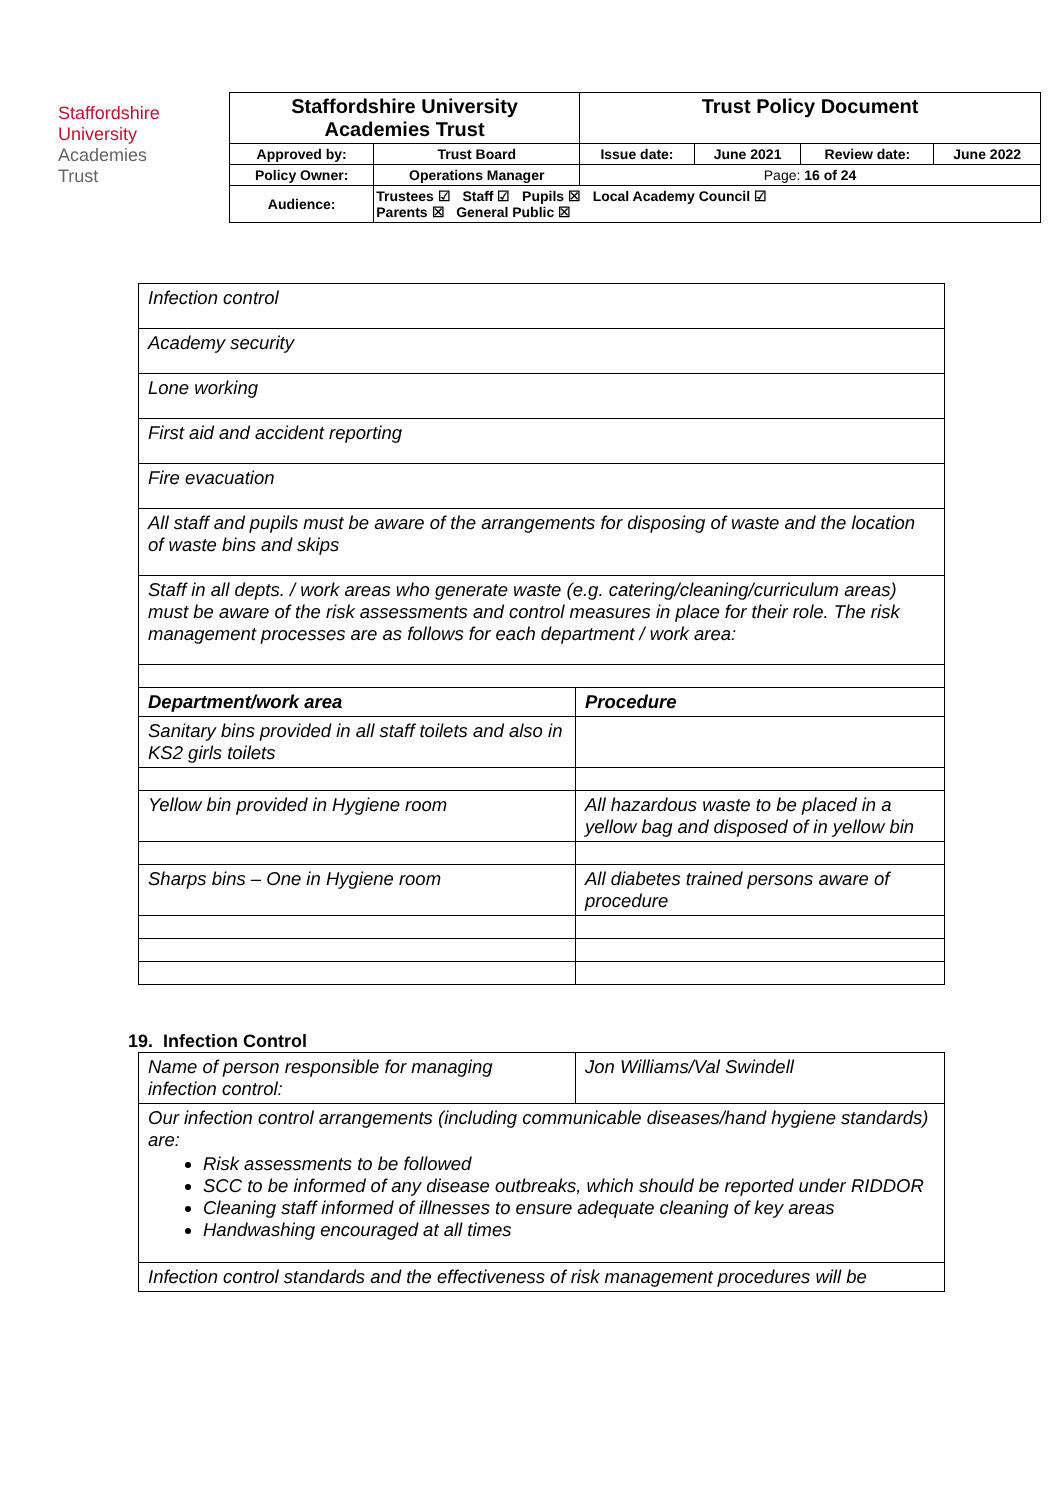Staffordshire
University
Academies
Trust
| Staffordshire University Academies Trust | | Trust Policy Document | | | |
| Approved by: | Trust Board | Issue date: | June 2021 | Review date: | June 2022 |
| Policy Owner: | Operations Manager | Page: 16 of 24 | | | |
| Audience: | Trustees ☑ Staff ☑ Pupils ☒ Local Academy Council ☑ Parents ☒ General Public ☒ | | | | |
| Infection control | |
| Academy security | |
| Lone working | |
| First aid and accident reporting | |
| Fire evacuation | |
| All staff and pupils must be aware of the arrangements for disposing of waste and the location of waste bins and skips | |
| Staff in all depts. / work areas who generate waste (e.g. catering/cleaning/curriculum areas) must be aware of the risk assessments and control measures in place for their role. The risk management processes are as follows for each department / work area: | |
| Department/work area | Procedure |
| Sanitary bins provided in all staff toilets and also in KS2 girls toilets | |
| Yellow bin provided in Hygiene room | All hazardous waste to be placed in a yellow bag and disposed of in yellow bin |
| Sharps bins – One in Hygiene room | All diabetes trained persons aware of procedure |
19. Infection Control
| Name of person responsible for managing infection control: | Jon Williams/Val Swindell |
| Our infection control arrangements (including communicable diseases/hand hygiene standards) are: Risk assessments to be followed SCC to be informed of any disease outbreaks, which should be reported under RIDDOR Cleaning staff informed of illnesses to ensure adequate cleaning of key areas Handwashing encouraged at all times | |
| Infection control standards and the effectiveness of risk management procedures will be | |